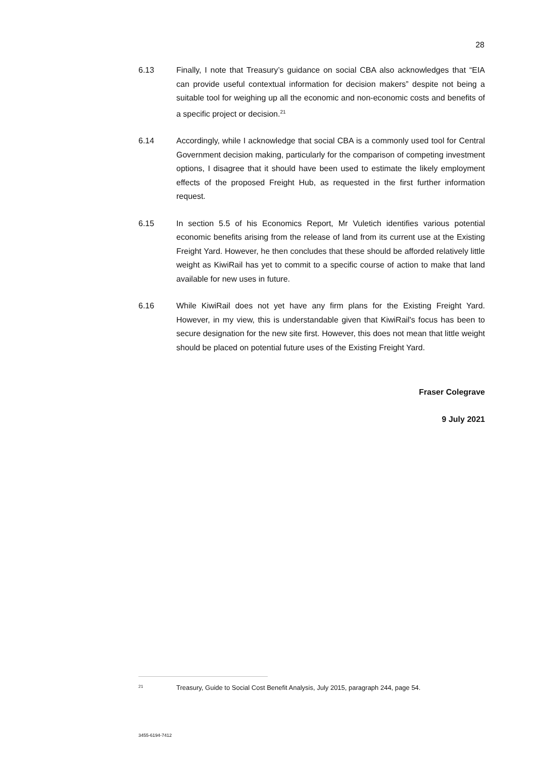28
6.13 Finally, I note that Treasury’s guidance on social CBA also acknowledges that “EIA can provide useful contextual information for decision makers” despite not being a suitable tool for weighing up all the economic and non-economic costs and benefits of a specific project or decision.<sup>21</sup>
6.14 Accordingly, while I acknowledge that social CBA is a commonly used tool for Central Government decision making, particularly for the comparison of competing investment options, I disagree that it should have been used to estimate the likely employment effects of the proposed Freight Hub, as requested in the first further information request.
6.15 In section 5.5 of his Economics Report, Mr Vuletich identifies various potential economic benefits arising from the release of land from its current use at the Existing Freight Yard. However, he then concludes that these should be afforded relatively little weight as KiwiRail has yet to commit to a specific course of action to make that land available for new uses in future.
6.16 While KiwiRail does not yet have any firm plans for the Existing Freight Yard. However, in my view, this is understandable given that KiwiRail's focus has been to secure designation for the new site first. However, this does not mean that little weight should be placed on potential future uses of the Existing Freight Yard.
Fraser Colegrave
9 July 2021
<sup>21</sup>
Treasury, Guide to Social Cost Benefit Analysis, July 2015, paragraph 244, page 54.
3455-6194-7412